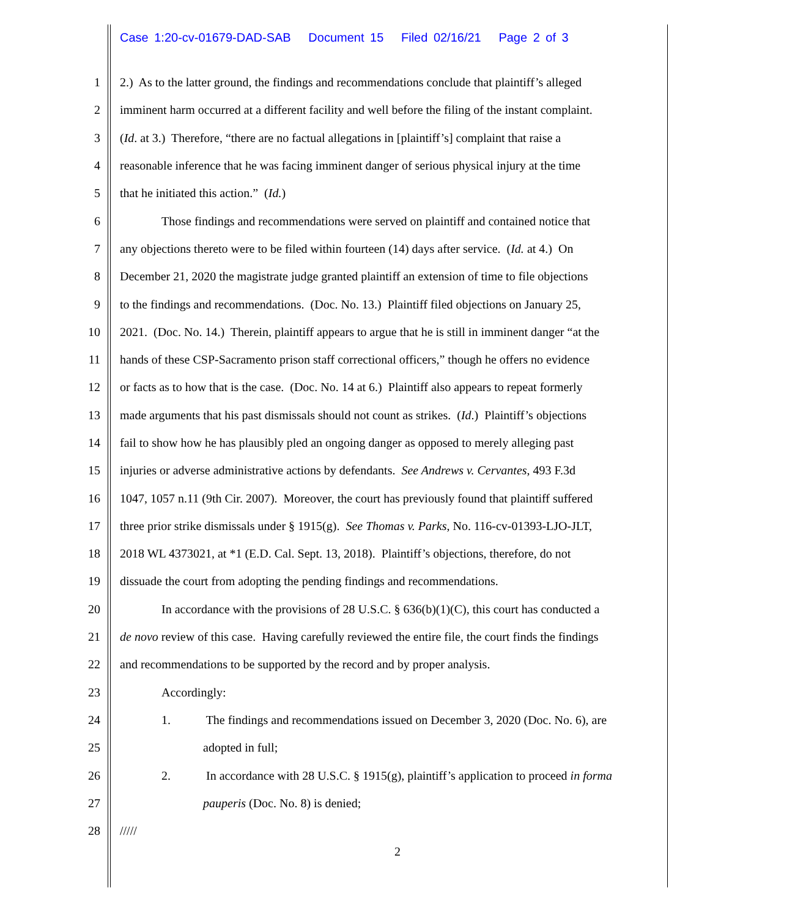Case 1:20-cv-01679-DAD-SAB Document 15 Filed 02/16/21 Page 2 of 3
1 2.) As to the latter ground, the findings and recommendations conclude that plaintiff’s alleged
2 imminent harm occurred at a different facility and well before the filing of the instant complaint.
3 (Id. at 3.) Therefore, “there are no factual allegations in [plaintiff’s] complaint that raise a
4 reasonable inference that he was facing imminent danger of serious physical injury at the time
5 that he initiated this action.” (Id.)
6 Those findings and recommendations were served on plaintiff and contained notice that
7 any objections thereto were to be filed within fourteen (14) days after service. (Id. at 4.) On
8 December 21, 2020 the magistrate judge granted plaintiff an extension of time to file objections
9 to the findings and recommendations. (Doc. No. 13.) Plaintiff filed objections on January 25,
10 2021. (Doc. No. 14.) Therein, plaintiff appears to argue that he is still in imminent danger “at the
11 hands of these CSP-Sacramento prison staff correctional officers,” though he offers no evidence
12 or facts as to how that is the case. (Doc. No. 14 at 6.) Plaintiff also appears to repeat formerly
13 made arguments that his past dismissals should not count as strikes. (Id.) Plaintiff’s objections
14 fail to show how he has plausibly pled an ongoing danger as opposed to merely alleging past
15 injuries or adverse administrative actions by defendants. See Andrews v. Cervantes, 493 F.3d
16 1047, 1057 n.11 (9th Cir. 2007). Moreover, the court has previously found that plaintiff suffered
17 three prior strike dismissals under § 1915(g). See Thomas v. Parks, No. 116-cv-01393-LJO-JLT,
18 2018 WL 4373021, at *1 (E.D. Cal. Sept. 13, 2018). Plaintiff’s objections, therefore, do not
19 dissuade the court from adopting the pending findings and recommendations.
20 In accordance with the provisions of 28 U.S.C. § 636(b)(1)(C), this court has conducted a
21 de novo review of this case. Having carefully reviewed the entire file, the court finds the findings
22 and recommendations to be supported by the record and by proper analysis.
23 Accordingly:
24 1. The findings and recommendations issued on December 3, 2020 (Doc. No. 6), are
25 adopted in full;
26 2. In accordance with 28 U.S.C. § 1915(g), plaintiff’s application to proceed in forma
27 pauperis (Doc. No. 8) is denied;
28 /////
2